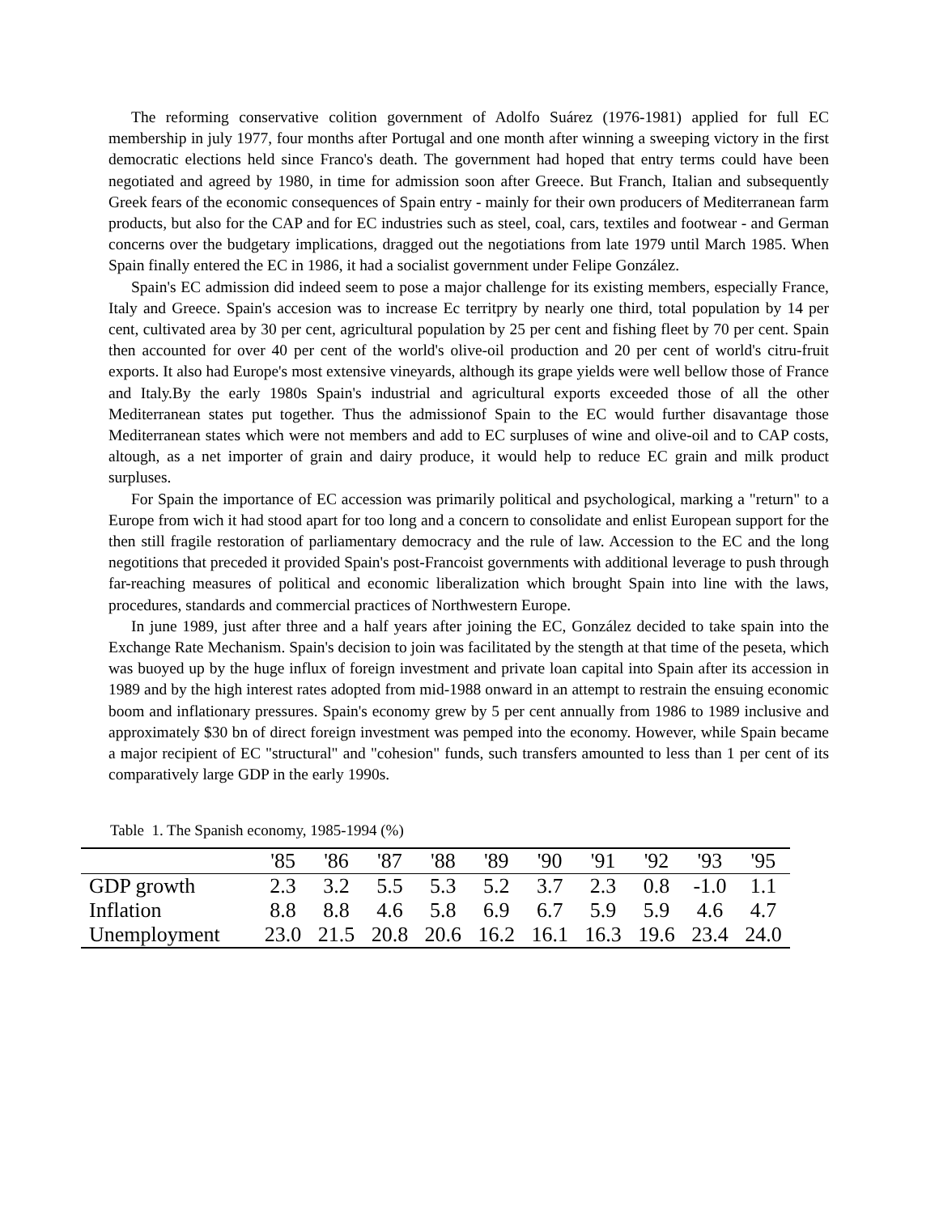The reforming conservative colition government of Adolfo Suárez (1976-1981) applied for full EC membership in july 1977, four months after Portugal and one month after winning a sweeping victory in the first democratic elections held since Franco's death. The government had hoped that entry terms could have been negotiated and agreed by 1980, in time for admission soon after Greece. But Franch, Italian and subsequently Greek fears of the economic consequences of Spain entry - mainly for their own producers of Mediterranean farm products, but also for the CAP and for EC industries such as steel, coal, cars, textiles and footwear - and German concerns over the budgetary implications, dragged out the negotiations from late 1979 until March 1985. When Spain finally entered the EC in 1986, it had a socialist government under Felipe González.
Spain's EC admission did indeed seem to pose a major challenge for its existing members, especially France, Italy and Greece. Spain's accesion was to increase Ec territpry by nearly one third, total population by 14 per cent, cultivated area by 30 per cent, agricultural population by 25 per cent and fishing fleet by 70 per cent. Spain then accounted for over 40 per cent of the world's olive-oil production and 20 per cent of world's citru-fruit exports. It also had Europe's most extensive vineyards, although its grape yields were well bellow those of France and Italy.By the early 1980s Spain's industrial and agricultural exports exceeded those of all the other Mediterranean states put together. Thus the admissionof Spain to the EC would further disavantage those Mediterranean states which were not members and add to EC surpluses of wine and olive-oil and to CAP costs, altough, as a net importer of grain and dairy produce, it would help to reduce EC grain and milk product surpluses.
For Spain the importance of EC accession was primarily political and psychological, marking a "return" to a Europe from wich it had stood apart for too long and a concern to consolidate and enlist European support for the then still fragile restoration of parliamentary democracy and the rule of law. Accession to the EC and the long negotitions that preceded it provided Spain's post-Francoist governments with additional leverage to push through far-reaching measures of political and economic liberalization which brought Spain into line with the laws, procedures, standards and commercial practices of Northwestern Europe.
In june 1989, just after three and a half years after joining the EC, González decided to take spain into the Exchange Rate Mechanism. Spain's decision to join was facilitated by the stength at that time of the peseta, which was buoyed up by the huge influx of foreign investment and private loan capital into Spain after its accession in 1989 and by the high interest rates adopted from mid-1988 onward in an attempt to restrain the ensuing economic boom and inflationary pressures. Spain's economy grew by 5 per cent annually from 1986 to 1989 inclusive and approximately $30 bn of direct foreign investment was pemped into the economy. However, while Spain became a major recipient of EC "structural" and "cohesion" funds, such transfers amounted to less than 1 per cent of its comparatively large GDP in the early 1990s.
Table 1. The Spanish economy, 1985-1994 (%)
| | '85 | '86 | '87 | '88 | '89 | '90 | '91 | '92 | '93 | '95 |
| --- | --- | --- | --- | --- | --- | --- | --- | --- | --- | --- |
| GDP growth | 2.3 | 3.2 | 5.5 | 5.3 | 5.2 | 3.7 | 2.3 | 0.8 | -1.0 | 1.1 |
| Inflation | 8.8 | 8.8 | 4.6 | 5.8 | 6.9 | 6.7 | 5.9 | 5.9 | 4.6 | 4.7 |
| Unemployment | 23.0 | 21.5 | 20.8 | 20.6 | 16.2 | 16.1 | 16.3 | 19.6 | 23.4 | 24.0 |